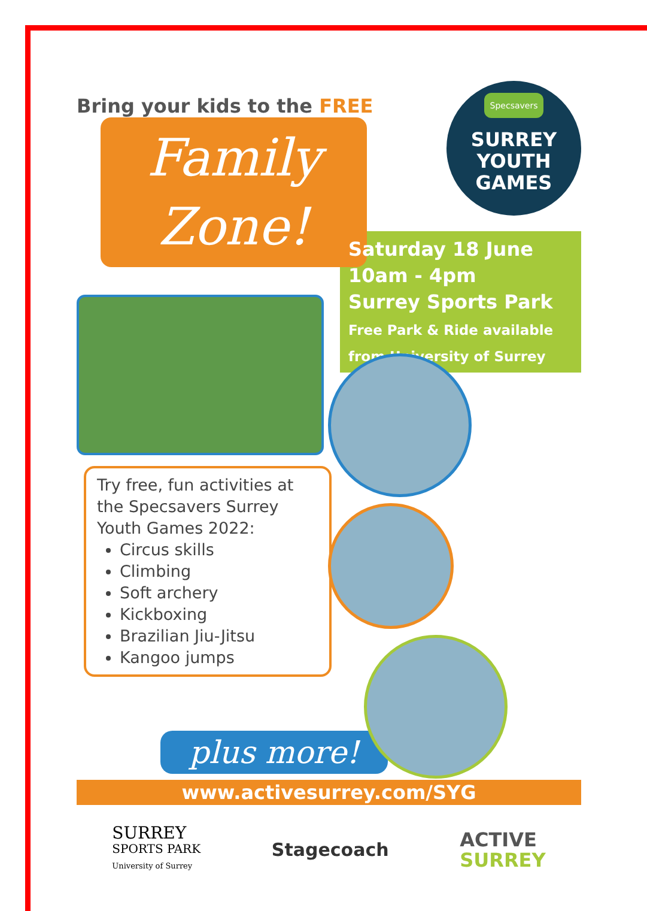Bring your kids to the FREE
Family
Zone!
Specsavers
SURREY
YOUTH
GAMES
Saturday 18 June
10am - 4pm
Surrey Sports Park
Free Park & Ride available
from University of Surrey
Try free, fun activities at the Specsavers Surrey Youth Games 2022:
Circus skills
Climbing
Soft archery
Kickboxing
Brazilian Jiu-Jitsu
Kangoo jumps
plus more!
www.activesurrey.com/SYG
SURREY
SPORTS PARK
University of Surrey
Stagecoach
ACTIVE
SURREY